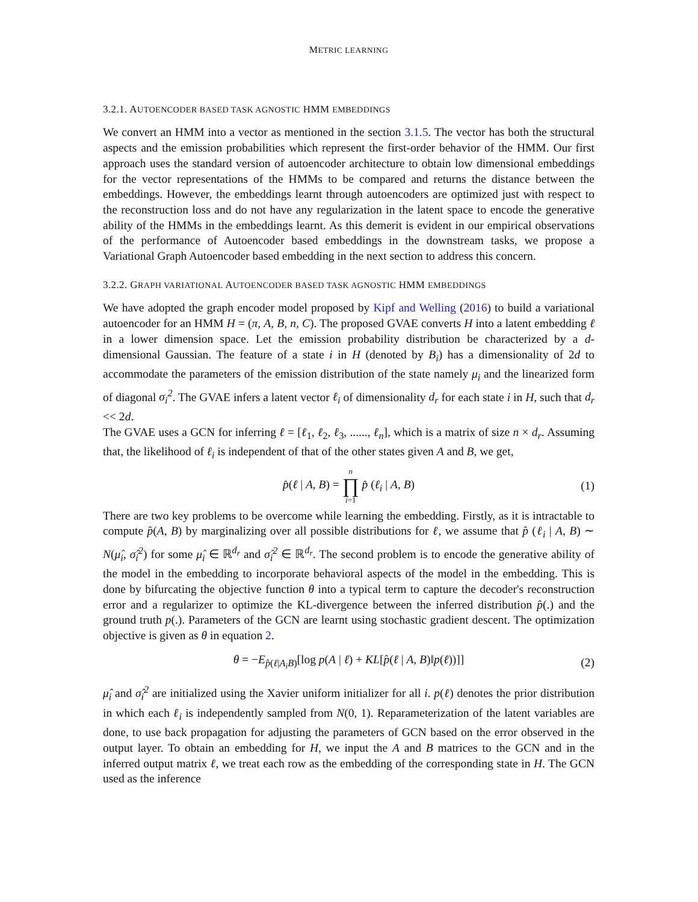METRIC LEARNING
3.2.1. AUTOENCODER BASED TASK AGNOSTIC HMM EMBEDDINGS
We convert an HMM into a vector as mentioned in the section 3.1.5. The vector has both the structural aspects and the emission probabilities which represent the first-order behavior of the HMM. Our first approach uses the standard version of autoencoder architecture to obtain low dimensional embeddings for the vector representations of the HMMs to be compared and returns the distance between the embeddings. However, the embeddings learnt through autoencoders are optimized just with respect to the reconstruction loss and do not have any regularization in the latent space to encode the generative ability of the HMMs in the embeddings learnt. As this demerit is evident in our empirical observations of the performance of Autoencoder based embeddings in the downstream tasks, we propose a Variational Graph Autoencoder based embedding in the next section to address this concern.
3.2.2. GRAPH VARIATIONAL AUTOENCODER BASED TASK AGNOSTIC HMM EMBEDDINGS
We have adopted the graph encoder model proposed by Kipf and Welling (2016) to build a variational autoencoder for an HMM H = (π, A, B, n, C). The proposed GVAE converts H into a latent embedding ℓ in a lower dimension space. Let the emission probability distribution be characterized by a d-dimensional Gaussian. The feature of a state i in H (denoted by B<sub>i</sub>) has a dimensionality of 2d to accommodate the parameters of the emission distribution of the state namely μ<sub>i</sub> and the linearized form of diagonal σ<sub>i</sub><sup>2</sup>. The GVAE infers a latent vector ℓ<sub>i</sub> of dimensionality d<sub>r</sub> for each state i in H, such that d<sub>r</sub> << 2d.
The GVAE uses a GCN for inferring ℓ = [ℓ<sub>1</sub>, ℓ<sub>2</sub>, ℓ<sub>3</sub>, ......, ℓ<sub>n</sub>], which is a matrix of size n × d<sub>r</sub>. Assuming that, the likelihood of ℓ<sub>i</sub> is independent of that of the other states given A and B, we get,
p̂(ℓ | A, B) = n ∏ i=1 p̂ (ℓ<sub>i</sub> | A, B) (1)
There are two key problems to be overcome while learning the embedding. Firstly, as it is intractable to compute p̂(A, B) by marginalizing over all possible distributions for ℓ, we assume that p̂ (ℓ<sub>i</sub> | A, B) ∼ N(μ̂<sub>i</sub>, σ̂<sub>i</sub><sup>2</sup>) for some μ̂<sub>i</sub> ∈ ℝ<sup>d<sub>r</sub></sup> and σ̂<sub>i</sub><sup>2</sup> ∈ ℝ<sup>d<sub>r</sub></sup>. The second problem is to encode the generative ability of the model in the embedding to incorporate behavioral aspects of the model in the embedding. This is done by bifurcating the objective function θ into a typical term to capture the decoder's reconstruction error and a regularizer to optimize the KL-divergence between the inferred distribution p̂(.) and the ground truth p(.). Parameters of the GCN are learnt using stochastic gradient descent. The optimization objective is given as θ in equation 2.
θ = −E<sub>p̂(ℓ|A<sub>i</sub>B)</sub>[log p(A | ℓ) + KL[p̂(ℓ | A, B)‖p(ℓ))]] (2)
μ̂<sub>i</sub> and σ̂<sub>i</sub><sup>2</sup> are initialized using the Xavier uniform initializer for all i. p(ℓ) denotes the prior distribution in which each ℓ<sub>i</sub> is independently sampled from N(0, 1). Reparameterization of the latent variables are done, to use back propagation for adjusting the parameters of GCN based on the error observed in the output layer. To obtain an embedding for H, we input the A and B matrices to the GCN and in the inferred output matrix ℓ, we treat each row as the embedding of the corresponding state in H. The GCN used as the inference